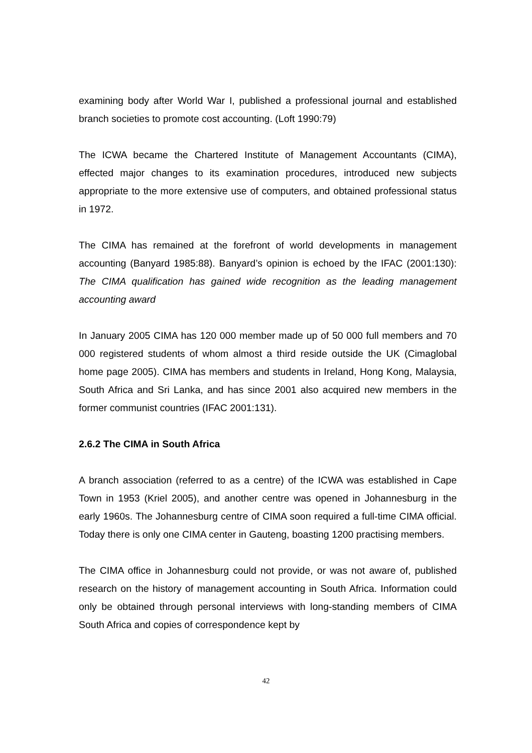examining body after World War I, published a professional journal and established branch societies to promote cost accounting. (Loft 1990:79)
The ICWA became the Chartered Institute of Management Accountants (CIMA), effected major changes to its examination procedures, introduced new subjects appropriate to the more extensive use of computers, and obtained professional status in 1972.
The CIMA has remained at the forefront of world developments in management accounting (Banyard 1985:88). Banyard’s opinion is echoed by the IFAC (2001:130): The CIMA qualification has gained wide recognition as the leading management accounting award
In January 2005 CIMA has 120 000 member made up of 50 000 full members and 70 000 registered students of whom almost a third reside outside the UK (Cimaglobal home page 2005). CIMA has members and students in Ireland, Hong Kong, Malaysia, South Africa and Sri Lanka, and has since 2001 also acquired new members in the former communist countries (IFAC 2001:131).
2.6.2 The CIMA in South Africa
A branch association (referred to as a centre) of the ICWA was established in Cape Town in 1953 (Kriel 2005), and another centre was opened in Johannesburg in the early 1960s. The Johannesburg centre of CIMA soon required a full-time CIMA official. Today there is only one CIMA center in Gauteng, boasting 1200 practising members.
The CIMA office in Johannesburg could not provide, or was not aware of, published research on the history of management accounting in South Africa. Information could only be obtained through personal interviews with long-standing members of CIMA South Africa and copies of correspondence kept by
42